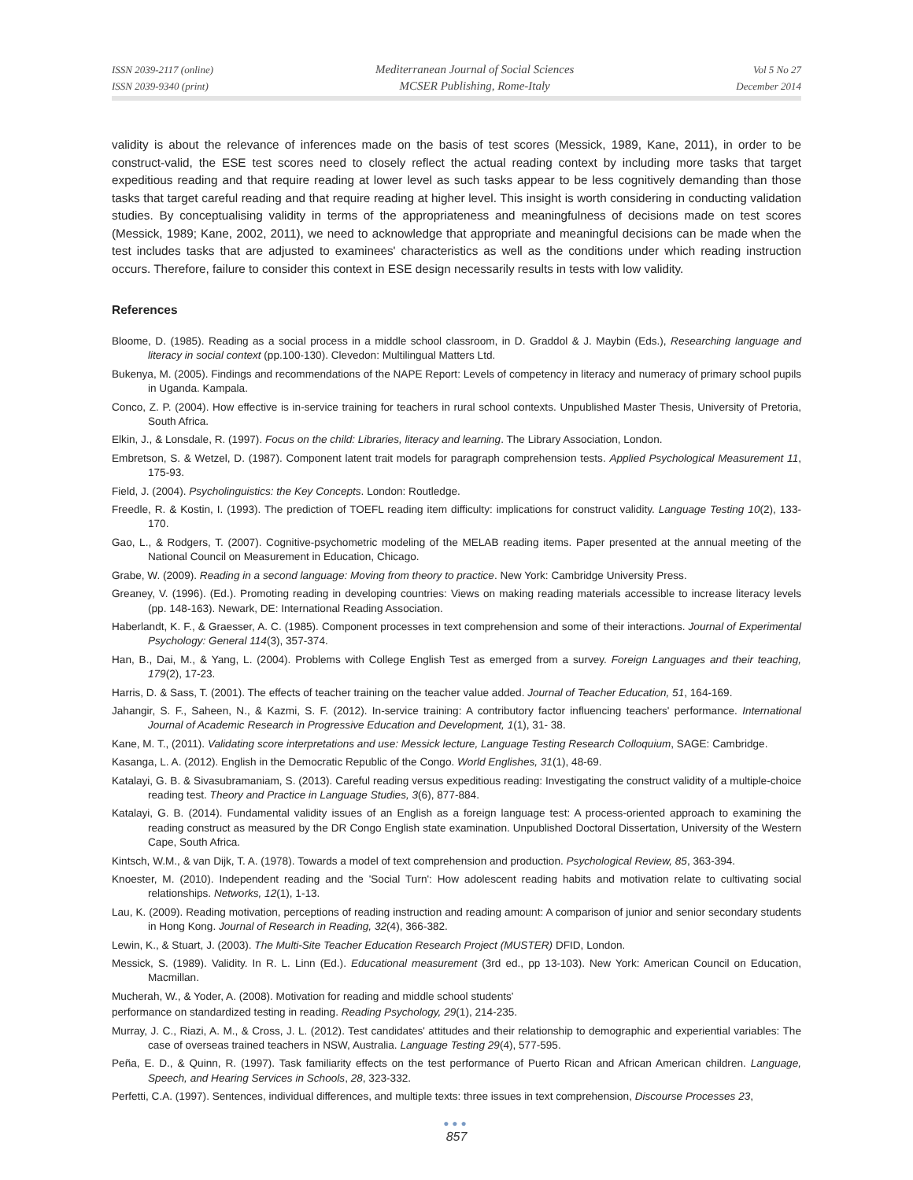ISSN 2039-2117 (online)
ISSN 2039-9340 (print)
Mediterranean Journal of Social Sciences
MCSER Publishing, Rome-Italy
Vol 5 No 27
December 2014
validity is about the relevance of inferences made on the basis of test scores (Messick, 1989, Kane, 2011), in order to be construct-valid, the ESE test scores need to closely reflect the actual reading context by including more tasks that target expeditious reading and that require reading at lower level as such tasks appear to be less cognitively demanding than those tasks that target careful reading and that require reading at higher level. This insight is worth considering in conducting validation studies. By conceptualising validity in terms of the appropriateness and meaningfulness of decisions made on test scores (Messick, 1989; Kane, 2002, 2011), we need to acknowledge that appropriate and meaningful decisions can be made when the test includes tasks that are adjusted to examinees' characteristics as well as the conditions under which reading instruction occurs. Therefore, failure to consider this context in ESE design necessarily results in tests with low validity.
References
Bloome, D. (1985). Reading as a social process in a middle school classroom, in D. Graddol & J. Maybin (Eds.), Researching language and literacy in social context (pp.100-130). Clevedon: Multilingual Matters Ltd.
Bukenya, M. (2005). Findings and recommendations of the NAPE Report: Levels of competency in literacy and numeracy of primary school pupils in Uganda. Kampala.
Conco, Z. P. (2004). How effective is in-service training for teachers in rural school contexts. Unpublished Master Thesis, University of Pretoria, South Africa.
Elkin, J., & Lonsdale, R. (1997). Focus on the child: Libraries, literacy and learning. The Library Association, London.
Embretson, S. & Wetzel, D. (1987). Component latent trait models for paragraph comprehension tests. Applied Psychological Measurement 11, 175-93.
Field, J. (2004). Psycholinguistics: the Key Concepts. London: Routledge.
Freedle, R. & Kostin, I. (1993). The prediction of TOEFL reading item difficulty: implications for construct validity. Language Testing 10(2), 133-170.
Gao, L., & Rodgers, T. (2007). Cognitive-psychometric modeling of the MELAB reading items. Paper presented at the annual meeting of the National Council on Measurement in Education, Chicago.
Grabe, W. (2009). Reading in a second language: Moving from theory to practice. New York: Cambridge University Press.
Greaney, V. (1996). (Ed.). Promoting reading in developing countries: Views on making reading materials accessible to increase literacy levels (pp. 148-163). Newark, DE: International Reading Association.
Haberlandt, K. F., & Graesser, A. C. (1985). Component processes in text comprehension and some of their interactions. Journal of Experimental Psychology: General 114(3), 357-374.
Han, B., Dai, M., & Yang, L. (2004). Problems with College English Test as emerged from a survey. Foreign Languages and their teaching, 179(2), 17-23.
Harris, D. & Sass, T. (2001). The effects of teacher training on the teacher value added. Journal of Teacher Education, 51, 164-169.
Jahangir, S. F., Saheen, N., & Kazmi, S. F. (2012). In-service training: A contributory factor influencing teachers' performance. International Journal of Academic Research in Progressive Education and Development, 1(1), 31- 38.
Kane, M. T., (2011). Validating score interpretations and use: Messick lecture, Language Testing Research Colloquium, SAGE: Cambridge.
Kasanga, L. A. (2012). English in the Democratic Republic of the Congo. World Englishes, 31(1), 48-69.
Katalayi, G. B. & Sivasubramaniam, S. (2013). Careful reading versus expeditious reading: Investigating the construct validity of a multiple-choice reading test. Theory and Practice in Language Studies, 3(6), 877-884.
Katalayi, G. B. (2014). Fundamental validity issues of an English as a foreign language test: A process-oriented approach to examining the reading construct as measured by the DR Congo English state examination. Unpublished Doctoral Dissertation, University of the Western Cape, South Africa.
Kintsch, W.M., & van Dijk, T. A. (1978). Towards a model of text comprehension and production. Psychological Review, 85, 363-394.
Knoester, M. (2010). Independent reading and the 'Social Turn': How adolescent reading habits and motivation relate to cultivating social relationships. Networks, 12(1), 1-13.
Lau, K. (2009). Reading motivation, perceptions of reading instruction and reading amount: A comparison of junior and senior secondary students in Hong Kong. Journal of Research in Reading, 32(4), 366-382.
Lewin, K., & Stuart, J. (2003). The Multi-Site Teacher Education Research Project (MUSTER) DFID, London.
Messick, S. (1989). Validity. In R. L. Linn (Ed.). Educational measurement (3rd ed., pp 13-103). New York: American Council on Education, Macmillan.
Mucherah, W., & Yoder, A. (2008). Motivation for reading and middle school students'
performance on standardized testing in reading. Reading Psychology, 29(1), 214-235.
Murray, J. C., Riazi, A. M., & Cross, J. L. (2012). Test candidates' attitudes and their relationship to demographic and experiential variables: The case of overseas trained teachers in NSW, Australia. Language Testing 29(4), 577-595.
Peña, E. D., & Quinn, R. (1997). Task familiarity effects on the test performance of Puerto Rican and African American children. Language, Speech, and Hearing Services in Schools, 28, 323-332.
Perfetti, C.A. (1997). Sentences, individual differences, and multiple texts: three issues in text comprehension, Discourse Processes 23,
●●●
857